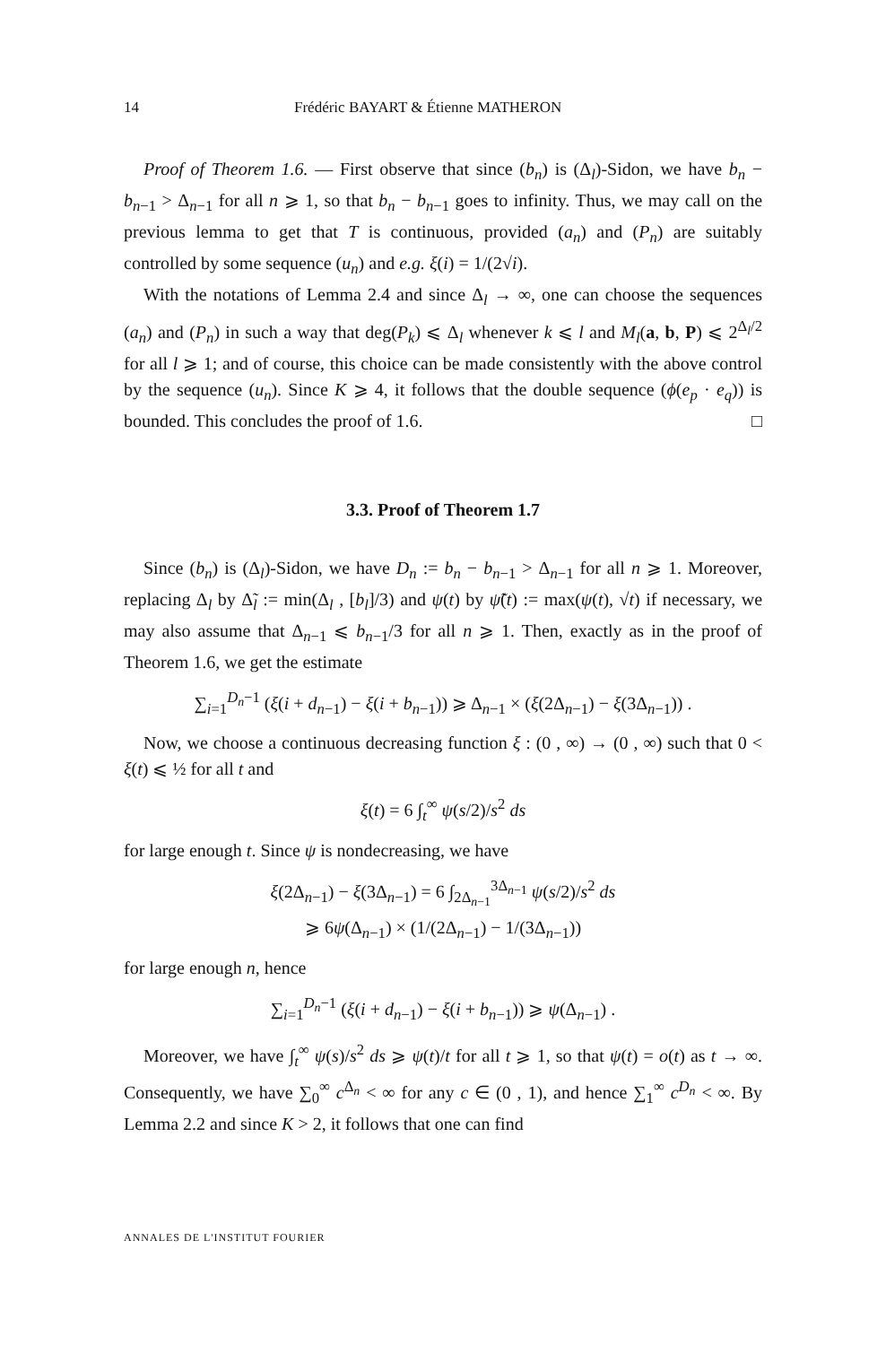14 Frédéric BAYART & Étienne MATHERON
Proof of Theorem 1.6. — First observe that since (b<sub>n</sub>) is (Δ<sub>l</sub>)-Sidon, we have b<sub>n</sub> − b<sub>n−1</sub> > Δ<sub>n−1</sub> for all n ⩾ 1, so that b<sub>n</sub> − b<sub>n−1</sub> goes to infinity. Thus, we may call on the previous lemma to get that T is continuous, provided (a<sub>n</sub>) and (P<sub>n</sub>) are suitably controlled by some sequence (u<sub>n</sub>) and e.g. ξ(i) = 1/(2√i).
With the notations of Lemma 2.4 and since Δ<sub>l</sub> → ∞, one can choose the sequences (a<sub>n</sub>) and (P<sub>n</sub>) in such a way that deg(P<sub>k</sub>) ⩽ Δ<sub>l</sub> whenever k ⩽ l and M<sub>l</sub>(a, b, P) ⩽ 2<sup>Δ<sub>l</sub>/2</sup> for all l ⩾ 1; and of course, this choice can be made consistently with the above control by the sequence (u<sub>n</sub>). Since K ⩾ 4, it follows that the double sequence (ϕ(e<sub>p</sub> · e<sub>q</sub>)) is bounded. This concludes the proof of 1.6. □
3.3. Proof of Theorem 1.7
Since (b<sub>n</sub>) is (Δ<sub>l</sub>)-Sidon, we have D<sub>n</sub> := b<sub>n</sub> − b<sub>n−1</sub> > Δ<sub>n−1</sub> for all n ⩾ 1. Moreover, replacing Δ<sub>l</sub> by Δ̃<sub>l</sub> := min(Δ<sub>l</sub> , [b<sub>l</sub>]/3) and ψ(t) by ψ̃(t) := max(ψ(t), √t) if necessary, we may also assume that Δ<sub>n−1</sub> ⩽ b<sub>n−1</sub>/3 for all n ⩾ 1. Then, exactly as in the proof of Theorem 1.6, we get the estimate
∑<sub>i=1</sub><sup>D<sub>n</sub>−1</sup> (ξ(i + d<sub>n−1</sub>) − ξ(i + b<sub>n−1</sub>)) ⩾ Δ<sub>n−1</sub> × (ξ(2Δ<sub>n−1</sub>) − ξ(3Δ<sub>n−1</sub>)) .
Now, we choose a continuous decreasing function ξ : (0 , ∞) → (0 , ∞) such that 0 < ξ(t) ⩽ ½ for all t and
ξ(t) = 6 ∫<sub>t</sub><sup>∞</sup> ψ(s/2)/s<sup>2</sup> ds
for large enough t. Since ψ is nondecreasing, we have
ξ(2Δ<sub>n−1</sub>) − ξ(3Δ<sub>n−1</sub>) = 6 ∫<sub>2Δ<sub>n−1</sub></sub><sup>3Δ<sub>n−1</sub></sup> ψ(s/2)/s<sup>2</sup> ds
⩾ 6ψ(Δ<sub>n−1</sub>) × (1/(2Δ<sub>n−1</sub>) − 1/(3Δ<sub>n−1</sub>))
for large enough n, hence
∑<sub>i=1</sub><sup>D<sub>n</sub>−1</sup> (ξ(i + d<sub>n−1</sub>) − ξ(i + b<sub>n−1</sub>)) ⩾ ψ(Δ<sub>n−1</sub>) .
Moreover, we have ∫<sub>t</sub><sup>∞</sup> ψ(s)/s<sup>2</sup> ds ⩾ ψ(t)/t for all t ⩾ 1, so that ψ(t) = o(t) as t → ∞. Consequently, we have ∑<sub>0</sub><sup>∞</sup> c<sup>Δ<sub>n</sub></sup> < ∞ for any c ∈ (0 , 1), and hence ∑<sub>1</sub><sup>∞</sup> c<sup>D<sub>n</sub></sup> < ∞. By Lemma 2.2 and since K > 2, it follows that one can find
ANNALES DE L'INSTITUT FOURIER